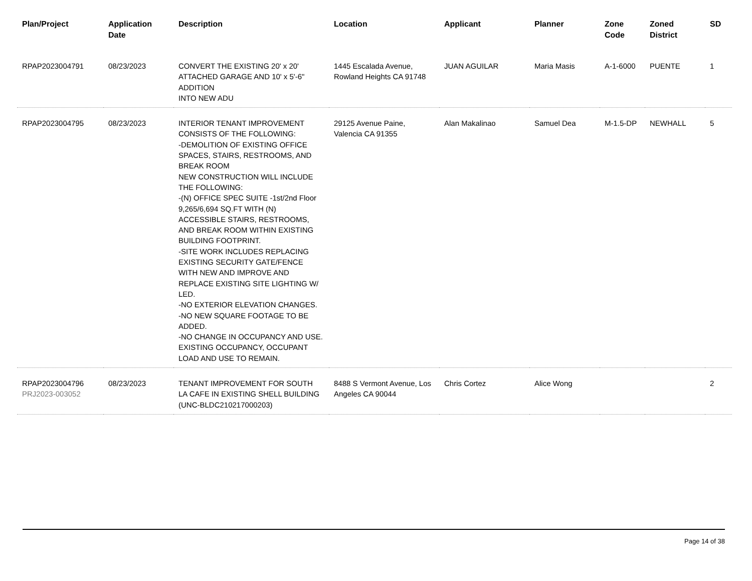| Plan/Project | Application Date | Description | Location | Applicant | Planner | Zone Code | Zoned District | SD |
| --- | --- | --- | --- | --- | --- | --- | --- | --- |
| RPAP2023004791 | 08/23/2023 | CONVERT THE EXISTING 20' x 20' ATTACHED GARAGE AND 10' x 5'-6" ADDITION INTO NEW ADU | 1445 Escalada Avenue, Rowland Heights CA 91748 | JUAN AGUILAR | Maria Masis | A-1-6000 | PUENTE | 1 |
| RPAP2023004795 | 08/23/2023 | INTERIOR TENANT IMPROVEMENT CONSISTS OF THE FOLLOWING: -DEMOLITION OF EXISTING OFFICE SPACES, STAIRS, RESTROOMS, AND BREAK ROOM NEW CONSTRUCTION WILL INCLUDE THE FOLLOWING: -(N) OFFICE SPEC SUITE -1st/2nd Floor 9,265/6,694 SQ.FT WITH (N) ACCESSIBLE STAIRS, RESTROOMS, AND BREAK ROOM WITHIN EXISTING BUILDING FOOTPRINT. -SITE WORK INCLUDES REPLACING EXISTING SECURITY GATE/FENCE WITH NEW AND IMPROVE AND REPLACE EXISTING SITE LIGHTING W/ LED. -NO EXTERIOR ELEVATION CHANGES. -NO NEW SQUARE FOOTAGE TO BE ADDED. -NO CHANGE IN OCCUPANCY AND USE. EXISTING OCCUPANCY, OCCUPANT LOAD AND USE TO REMAIN. | 29125 Avenue Paine, Valencia CA 91355 | Alan Makalinao | Samuel Dea | M-1.5-DP | NEWHALL | 5 |
| RPAP2023004796 PRJ2023-003052 | 08/23/2023 | TENANT IMPROVEMENT FOR SOUTH LA CAFE IN EXISTING SHELL BUILDING (UNC-BLDC210217000203) | 8488 S Vermont Avenue, Los Angeles CA 90044 | Chris Cortez | Alice Wong | | | 2 |
Page 14 of 38